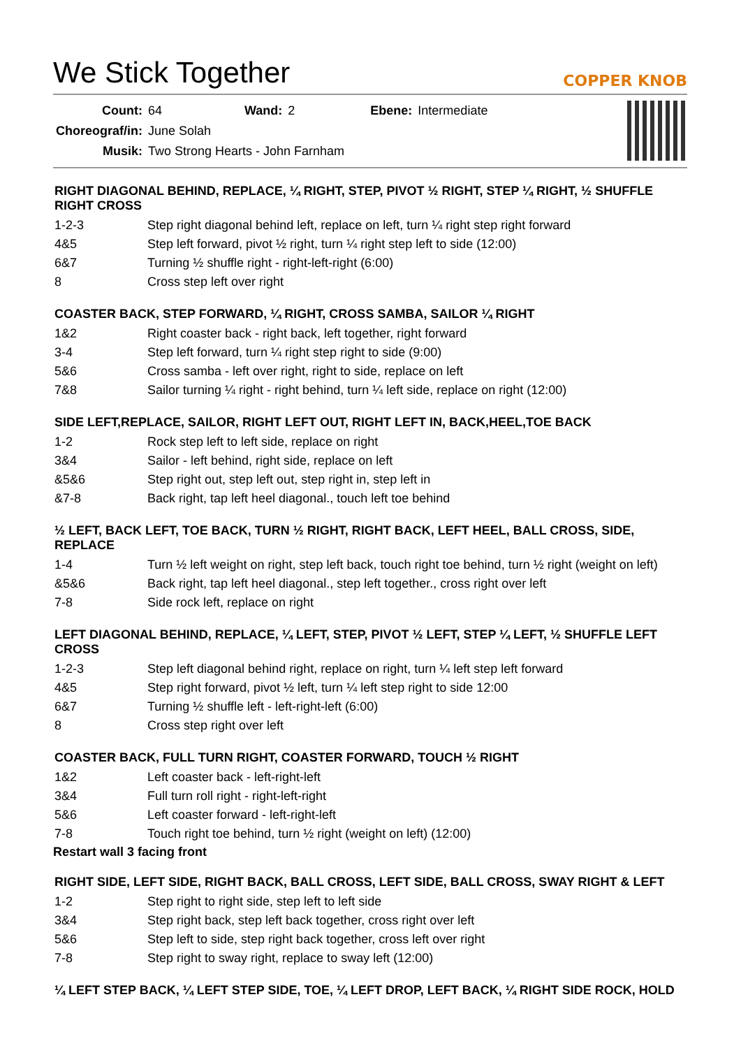We Stick Together
COPPER KNOB
| Count: | 64 | Wand: | 2 | Ebene: | Intermediate |
| Choreograf/in: | June Solah | | | | |
| Musik: | Two Strong Hearts - John Farnham | | | | |
RIGHT DIAGONAL BEHIND, REPLACE, ¼ RIGHT, STEP, PIVOT ½ RIGHT, STEP ¼ RIGHT, ½ SHUFFLE RIGHT CROSS
| 1-2-3 | Step right diagonal behind left, replace on left, turn ¼ right step right forward |
| 4&5 | Step left forward, pivot ½ right, turn ¼ right step left to side (12:00) |
| 6&7 | Turning ½ shuffle right - right-left-right (6:00) |
| 8 | Cross step left over right |
COASTER BACK, STEP FORWARD, ¼ RIGHT, CROSS SAMBA, SAILOR ¼ RIGHT
| 1&2 | Right coaster back - right back, left together, right forward |
| 3-4 | Step left forward, turn ¼ right step right to side (9:00) |
| 5&6 | Cross samba - left over right, right to side, replace on left |
| 7&8 | Sailor turning ¼ right - right behind, turn ¼ left side, replace on right (12:00) |
SIDE LEFT,REPLACE, SAILOR, RIGHT LEFT OUT, RIGHT LEFT IN, BACK,HEEL,TOE BACK
| 1-2 | Rock step left to left side, replace on right |
| 3&4 | Sailor - left behind, right side, replace on left |
| &5&6 | Step right out, step left out, step right in, step left in |
| &7-8 | Back right, tap left heel diagonal., touch left toe behind |
½ LEFT, BACK LEFT, TOE BACK, TURN ½ RIGHT, RIGHT BACK, LEFT HEEL, BALL CROSS, SIDE, REPLACE
| 1-4 | Turn ½ left weight on right, step left back, touch right toe behind, turn ½ right (weight on left) |
| &5&6 | Back right, tap left heel diagonal., step left together., cross right over left |
| 7-8 | Side rock left, replace on right |
LEFT DIAGONAL BEHIND, REPLACE, ¼ LEFT, STEP, PIVOT ½ LEFT, STEP ¼ LEFT, ½ SHUFFLE LEFT CROSS
| 1-2-3 | Step left diagonal behind right, replace on right, turn ¼ left step left forward |
| 4&5 | Step right forward, pivot ½ left, turn ¼ left step right to side 12:00 |
| 6&7 | Turning ½ shuffle left - left-right-left (6:00) |
| 8 | Cross step right over left |
COASTER BACK, FULL TURN RIGHT, COASTER FORWARD, TOUCH ½ RIGHT
| 1&2 | Left coaster back - left-right-left |
| 3&4 | Full turn roll right - right-left-right |
| 5&6 | Left coaster forward - left-right-left |
| 7-8 | Touch right toe behind, turn ½ right (weight on left) (12:00) |
Restart wall 3 facing front
RIGHT SIDE, LEFT SIDE, RIGHT BACK, BALL CROSS, LEFT SIDE, BALL CROSS, SWAY RIGHT & LEFT
| 1-2 | Step right to right side, step left to left side |
| 3&4 | Step right back, step left back together, cross right over left |
| 5&6 | Step left to side, step right back together, cross left over right |
| 7-8 | Step right to sway right, replace to sway left (12:00) |
¼ LEFT STEP BACK, ¼ LEFT STEP SIDE, TOE, ¼ LEFT DROP, LEFT BACK, ¼ RIGHT SIDE ROCK, HOLD